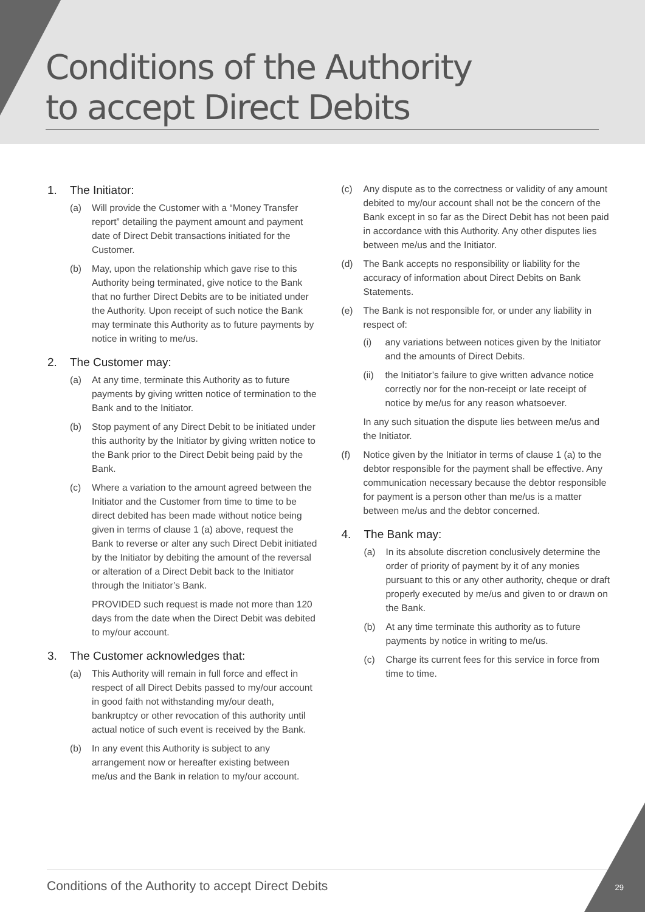Conditions of the Authority
to accept Direct Debits
1. The Initiator:
(a) Will provide the Customer with a “Money Transfer report” detailing the payment amount and payment date of Direct Debit transactions initiated for the Customer.
(b) May, upon the relationship which gave rise to this Authority being terminated, give notice to the Bank that no further Direct Debits are to be initiated under the Authority. Upon receipt of such notice the Bank may terminate this Authority as to future payments by notice in writing to me/us.
2. The Customer may:
(a) At any time, terminate this Authority as to future payments by giving written notice of termination to the Bank and to the Initiator.
(b) Stop payment of any Direct Debit to be initiated under this authority by the Initiator by giving written notice to the Bank prior to the Direct Debit being paid by the Bank.
(c) Where a variation to the amount agreed between the Initiator and the Customer from time to time to be direct debited has been made without notice being given in terms of clause 1 (a) above, request the Bank to reverse or alter any such Direct Debit initiated by the Initiator by debiting the amount of the reversal or alteration of a Direct Debit back to the Initiator through the Initiator’s Bank.
PROVIDED such request is made not more than 120 days from the date when the Direct Debit was debited to my/our account.
3. The Customer acknowledges that:
(a) This Authority will remain in full force and effect in respect of all Direct Debits passed to my/our account in good faith not withstanding my/our death, bankruptcy or other revocation of this authority until actual notice of such event is received by the Bank.
(b) In any event this Authority is subject to any arrangement now or hereafter existing between me/us and the Bank in relation to my/our account.
(c) Any dispute as to the correctness or validity of any amount debited to my/our account shall not be the concern of the Bank except in so far as the Direct Debit has not been paid in accordance with this Authority. Any other disputes lies between me/us and the Initiator.
(d) The Bank accepts no responsibility or liability for the accuracy of information about Direct Debits on Bank Statements.
(e) The Bank is not responsible for, or under any liability in respect of:
(i) any variations between notices given by the Initiator and the amounts of Direct Debits.
(ii)
the Initiator’s failure to give written advance notice correctly nor for the non-receipt or late receipt of notice by me/us for any reason whatsoever.
In any such situation the dispute lies between me/us and the Initiator.
(f) Notice given by the Initiator in terms of clause 1 (a) to the debtor responsible for the payment shall be effective. Any communication necessary because the debtor responsible for payment is a person other than me/us is a matter between me/us and the debtor concerned.
4. The Bank may:
(a) In its absolute discretion conclusively determine the order of priority of payment by it of any monies pursuant to this or any other authority, cheque or draft properly executed by me/us and given to or drawn on the Bank.
(b) At any time terminate this authority as to future payments by notice in writing to me/us.
(c) Charge its current fees for this service in force from time to time.
Conditions of the Authority to accept Direct Debits
29